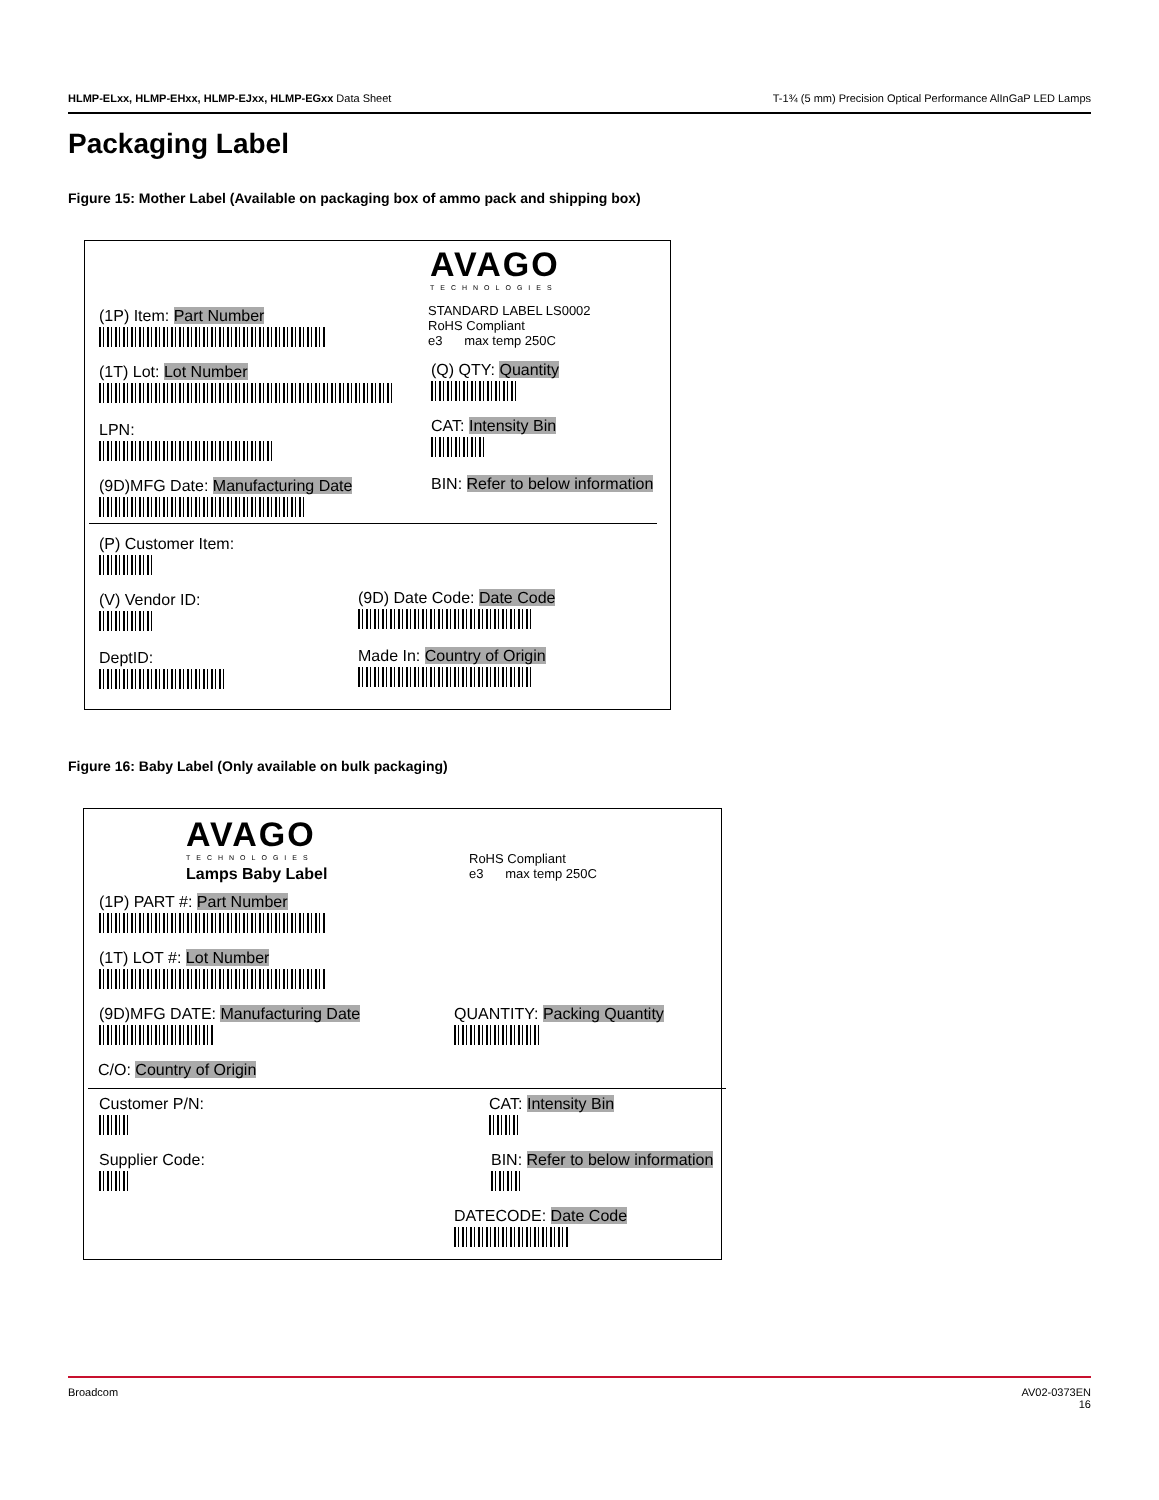HLMP-ELxx, HLMP-EHxx, HLMP-EJxx, HLMP-EGxx Data Sheet T-1¾ (5 mm) Precision Optical Performance AlInGaP LED Lamps
Packaging Label
Figure 15: Mother Label (Available on packaging box of ammo pack and shipping box)
AVAGO
TECHNOLOGIES
STANDARD LABEL LS0002
RoHS Compliant
e3 max temp 250C
(1P) Item: Part Number
(1T) Lot: Lot Number (Q) QTY: Quantity
LPN: CAT: Intensity Bin
(9D)MFG Date: Manufacturing Date BIN: Refer to below information
(P) Customer Item:
(V) Vendor ID: (9D) Date Code: Date Code
DeptID: Made In: Country of Origin
Figure 16: Baby Label (Only available on bulk packaging)
AVAGO
TECHNOLOGIES
Lamps Baby Label
RoHS Compliant
e3 max temp 250C
(1P) PART #: Part Number
(1T) LOT #: Lot Number
(9D)MFG DATE: Manufacturing Date QUANTITY: Packing Quantity
C/O: Country of Origin
Customer P/N: CAT: Intensity Bin
Supplier Code: BIN: Refer to below information
DATECODE: Date Code
Broadcom AV02-0373EN
16